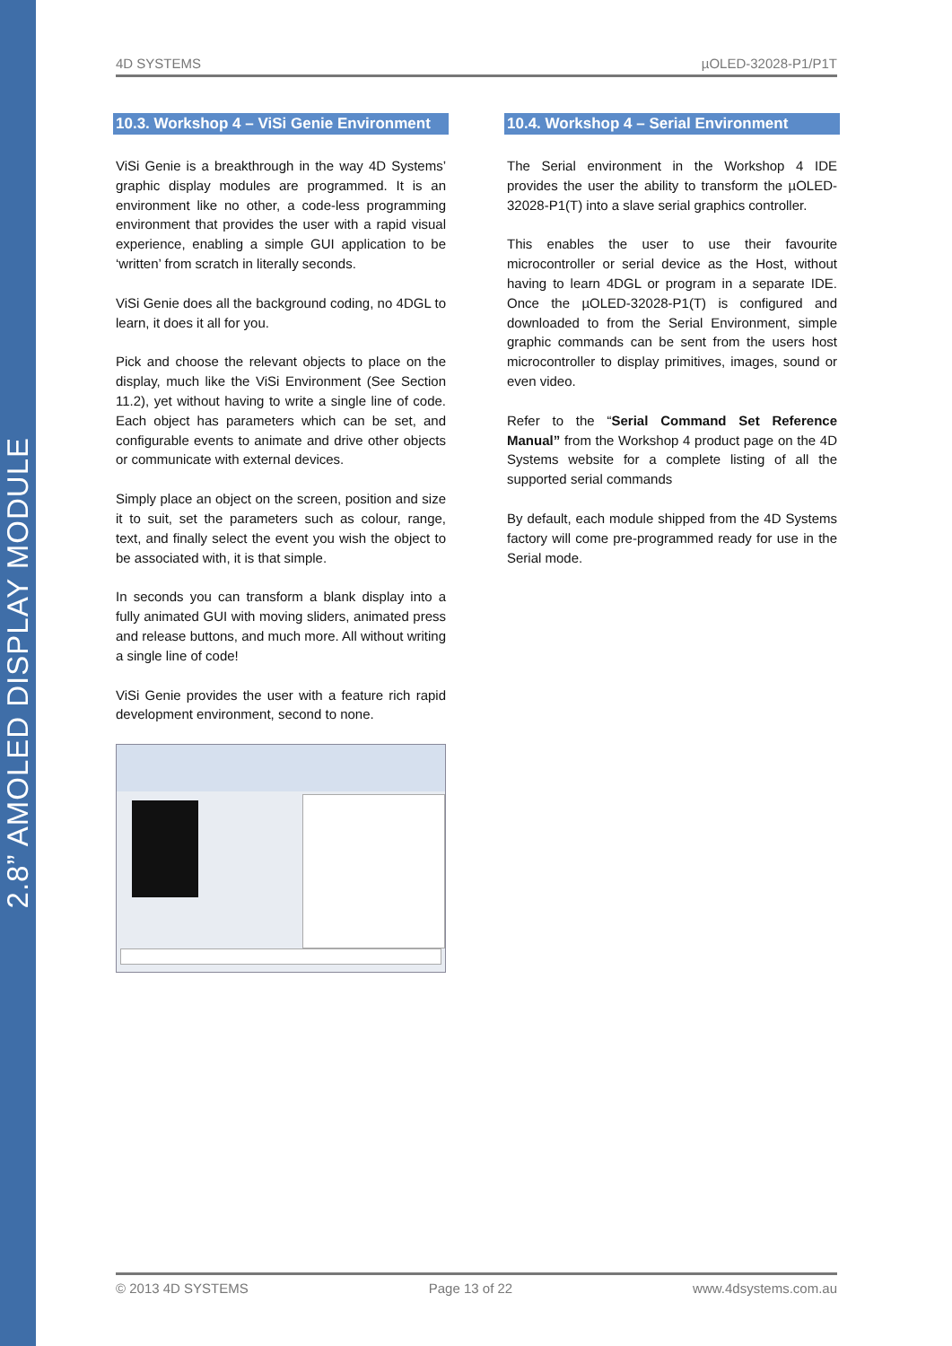2.8” AMOLED DISPLAY MODULE
4D SYSTEMS µOLED-32028-P1/P1T
10.3. Workshop 4 – ViSi Genie Environment
ViSi Genie is a breakthrough in the way 4D Systems’ graphic display modules are programmed. It is an environment like no other, a code-less programming environment that provides the user with a rapid visual experience, enabling a simple GUI application to be ‘written’ from scratch in literally seconds.
ViSi Genie does all the background coding, no 4DGL to learn, it does it all for you.
Pick and choose the relevant objects to place on the display, much like the ViSi Environment (See Section 11.2), yet without having to write a single line of code. Each object has parameters which can be set, and configurable events to animate and drive other objects or communicate with external devices.
Simply place an object on the screen, position and size it to suit, set the parameters such as colour, range, text, and finally select the event you wish the object to be associated with, it is that simple.
In seconds you can transform a blank display into a fully animated GUI with moving sliders, animated press and release buttons, and much more. All without writing a single line of code!
ViSi Genie provides the user with a feature rich rapid development environment, second to none.
10.4. Workshop 4 – Serial Environment
The Serial environment in the Workshop 4 IDE provides the user the ability to transform the µOLED-32028-P1(T) into a slave serial graphics controller.
This enables the user to use their favourite microcontroller or serial device as the Host, without having to learn 4DGL or program in a separate IDE. Once the µOLED-32028-P1(T) is configured and downloaded to from the Serial Environment, simple graphic commands can be sent from the users host microcontroller to display primitives, images, sound or even video.
Refer to the “Serial Command Set Reference Manual” from the Workshop 4 product page on the 4D Systems website for a complete listing of all the supported serial commands
By default, each module shipped from the 4D Systems factory will come pre-programmed ready for use in the Serial mode.
© 2013 4D SYSTEMS Page 13 of 22 www.4dsystems.com.au